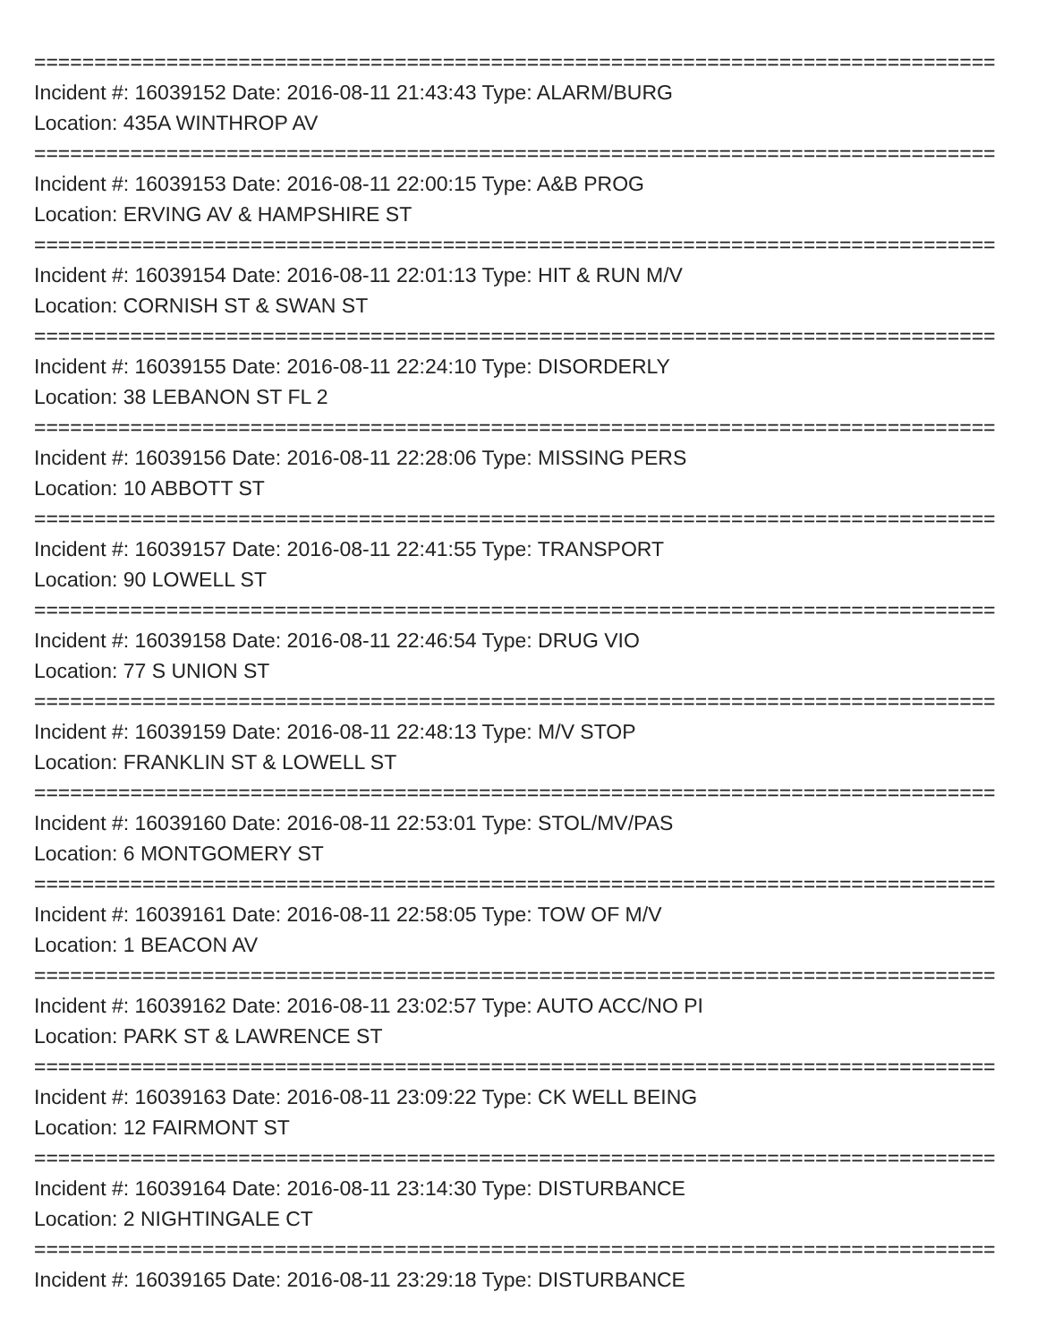================================================================================
Incident #: 16039152 Date: 2016-08-11 21:43:43 Type: ALARM/BURG
Location: 435A WINTHROP AV
================================================================================
Incident #: 16039153 Date: 2016-08-11 22:00:15 Type: A&B PROG
Location: ERVING AV & HAMPSHIRE ST
================================================================================
Incident #: 16039154 Date: 2016-08-11 22:01:13 Type: HIT & RUN M/V
Location: CORNISH ST & SWAN ST
================================================================================
Incident #: 16039155 Date: 2016-08-11 22:24:10 Type: DISORDERLY
Location: 38 LEBANON ST FL 2
================================================================================
Incident #: 16039156 Date: 2016-08-11 22:28:06 Type: MISSING PERS
Location: 10 ABBOTT ST
================================================================================
Incident #: 16039157 Date: 2016-08-11 22:41:55 Type: TRANSPORT
Location: 90 LOWELL ST
================================================================================
Incident #: 16039158 Date: 2016-08-11 22:46:54 Type: DRUG VIO
Location: 77 S UNION ST
================================================================================
Incident #: 16039159 Date: 2016-08-11 22:48:13 Type: M/V STOP
Location: FRANKLIN ST & LOWELL ST
================================================================================
Incident #: 16039160 Date: 2016-08-11 22:53:01 Type: STOL/MV/PAS
Location: 6 MONTGOMERY ST
================================================================================
Incident #: 16039161 Date: 2016-08-11 22:58:05 Type: TOW OF M/V
Location: 1 BEACON AV
================================================================================
Incident #: 16039162 Date: 2016-08-11 23:02:57 Type: AUTO ACC/NO PI
Location: PARK ST & LAWRENCE ST
================================================================================
Incident #: 16039163 Date: 2016-08-11 23:09:22 Type: CK WELL BEING
Location: 12 FAIRMONT ST
================================================================================
Incident #: 16039164 Date: 2016-08-11 23:14:30 Type: DISTURBANCE
Location: 2 NIGHTINGALE CT
================================================================================
Incident #: 16039165 Date: 2016-08-11 23:29:18 Type: DISTURBANCE